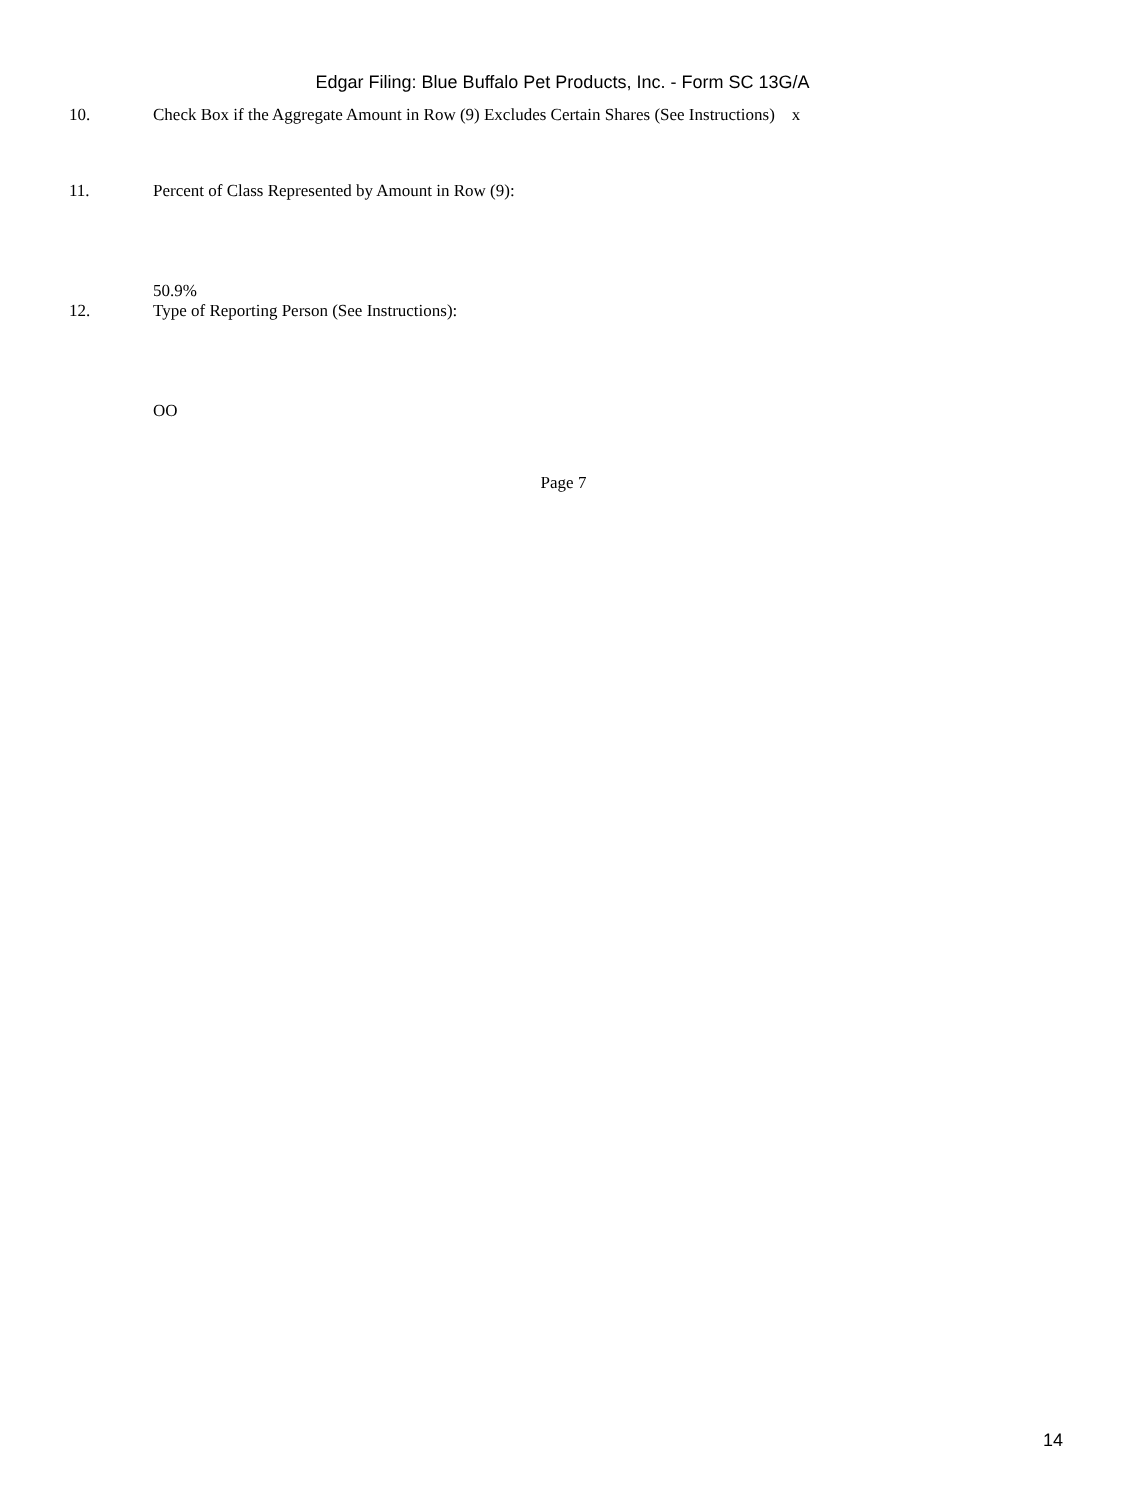Edgar Filing: Blue Buffalo Pet Products, Inc. - Form SC 13G/A
10. Check Box if the Aggregate Amount in Row (9) Excludes Certain Shares (See Instructions) x
11. Percent of Class Represented by Amount in Row (9):
50.9%
12. Type of Reporting Person (See Instructions):
OO
Page 7
14